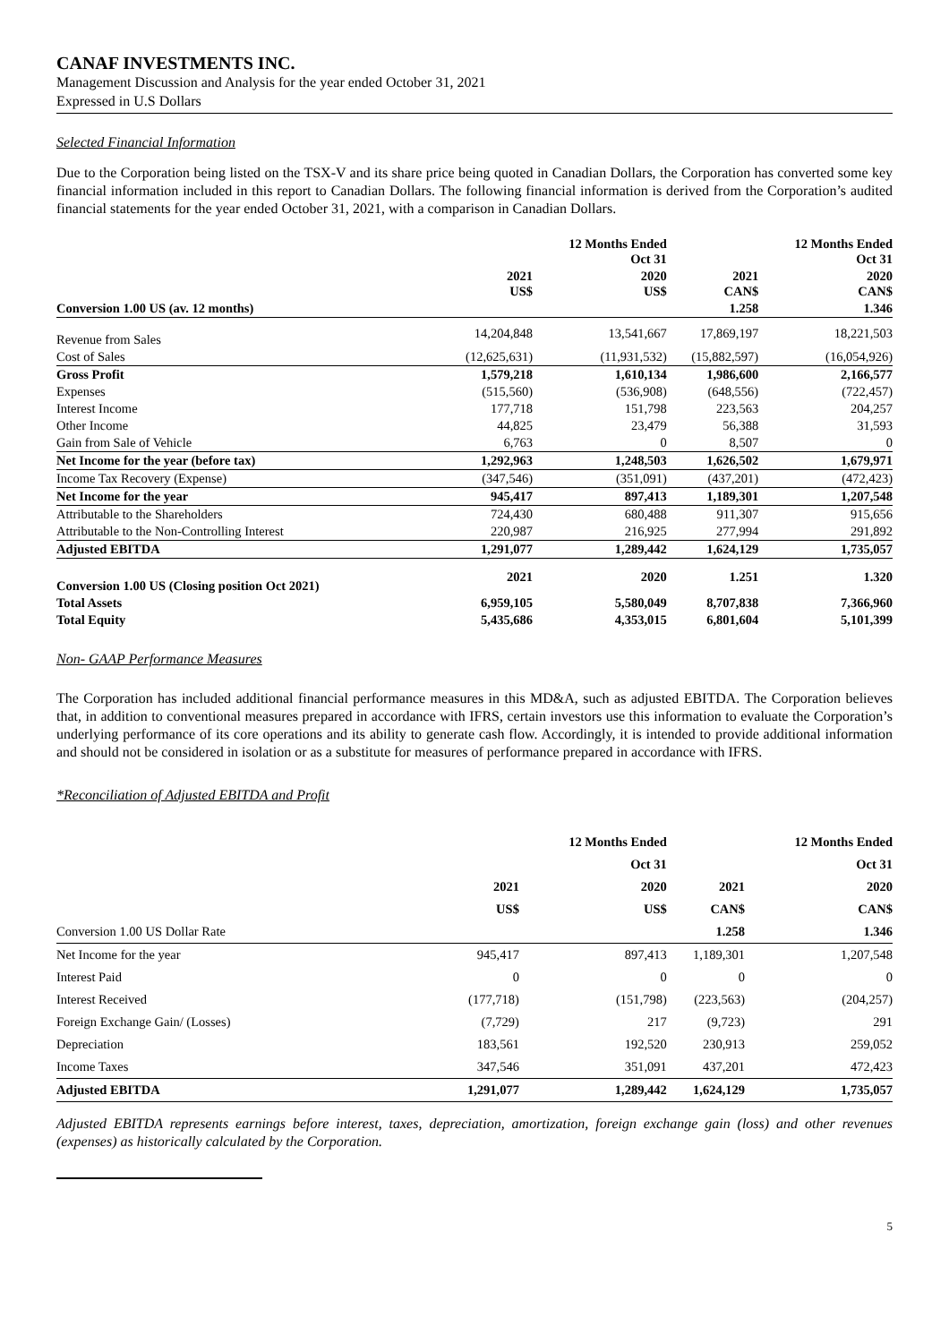CANAF INVESTMENTS INC.
Management Discussion and Analysis for the year ended October 31, 2021
Expressed in U.S Dollars
Selected Financial Information
Due to the Corporation being listed on the TSX-V and its share price being quoted in Canadian Dollars, the Corporation has converted some key financial information included in this report to Canadian Dollars. The following financial information is derived from the Corporation’s audited financial statements for the year ended October 31, 2021, with a comparison in Canadian Dollars.
| | | 12 Months Ended Oct 31 | | 12 Months Ended Oct 31 |
| --- | --- | --- | --- | --- |
| | 2021 US$ | 2020 US$ | 2021 CAN$ | 2020 CAN$ |
| Conversion 1.00 US (av. 12 months) | | | 1.258 | 1.346 |
| Revenue from Sales | 14,204,848 | 13,541,667 | 17,869,197 | 18,221,503 |
| Cost of Sales | (12,625,631) | (11,931,532) | (15,882,597) | (16,054,926) |
| Gross Profit | 1,579,218 | 1,610,134 | 1,986,600 | 2,166,577 |
| Expenses | (515,560) | (536,908) | (648,556) | (722,457) |
| Interest Income | 177,718 | 151,798 | 223,563 | 204,257 |
| Other Income | 44,825 | 23,479 | 56,388 | 31,593 |
| Gain from Sale of Vehicle | 6,763 | 0 | 8,507 | 0 |
| Net Income for the year (before tax) | 1,292,963 | 1,248,503 | 1,626,502 | 1,679,971 |
| Income Tax Recovery (Expense) | (347,546) | (351,091) | (437,201) | (472,423) |
| Net Income for the year | 945,417 | 897,413 | 1,189,301 | 1,207,548 |
| Attributable to the Shareholders | 724,430 | 680,488 | 911,307 | 915,656 |
| Attributable to the Non-Controlling Interest | 220,987 | 216,925 | 277,994 | 291,892 |
| Adjusted EBITDA | 1,291,077 | 1,289,442 | 1,624,129 | 1,735,057 |
| Conversion 1.00 US (Closing position Oct 2021) | 2021 | 2020 | 1.251 | 1.320 |
| Total Assets | 6,959,105 | 5,580,049 | 8,707,838 | 7,366,960 |
| Total Equity | 5,435,686 | 4,353,015 | 6,801,604 | 5,101,399 |
Non- GAAP Performance Measures
The Corporation has included additional financial performance measures in this MD&A, such as adjusted EBITDA. The Corporation believes that, in addition to conventional measures prepared in accordance with IFRS, certain investors use this information to evaluate the Corporation’s underlying performance of its core operations and its ability to generate cash flow. Accordingly, it is intended to provide additional information and should not be considered in isolation or as a substitute for measures of performance prepared in accordance with IFRS.
*Reconciliation of Adjusted EBITDA and Profit
| | | 12 Months Ended | | 12 Months Ended |
| | | Oct 31 | | Oct 31 |
| | 2021 | 2020 | 2021 | 2020 |
| | US$ | US$ | CAN$ | CAN$ |
| Conversion 1.00 US Dollar Rate | | | 1.258 | 1.346 |
| Net Income for the year | 945,417 | 897,413 | 1,189,301 | 1,207,548 |
| Interest Paid | 0 | 0 | 0 | 0 |
| Interest Received | (177,718) | (151,798) | (223,563) | (204,257) |
| Foreign Exchange Gain/ (Losses) | (7,729) | 217 | (9,723) | 291 |
| Depreciation | 183,561 | 192,520 | 230,913 | 259,052 |
| Income Taxes | 347,546 | 351,091 | 437,201 | 472,423 |
| Adjusted EBITDA | 1,291,077 | 1,289,442 | 1,624,129 | 1,735,057 |
Adjusted EBITDA represents earnings before interest, taxes, depreciation, amortization, foreign exchange gain (loss) and other revenues (expenses) as historically calculated by the Corporation.
5